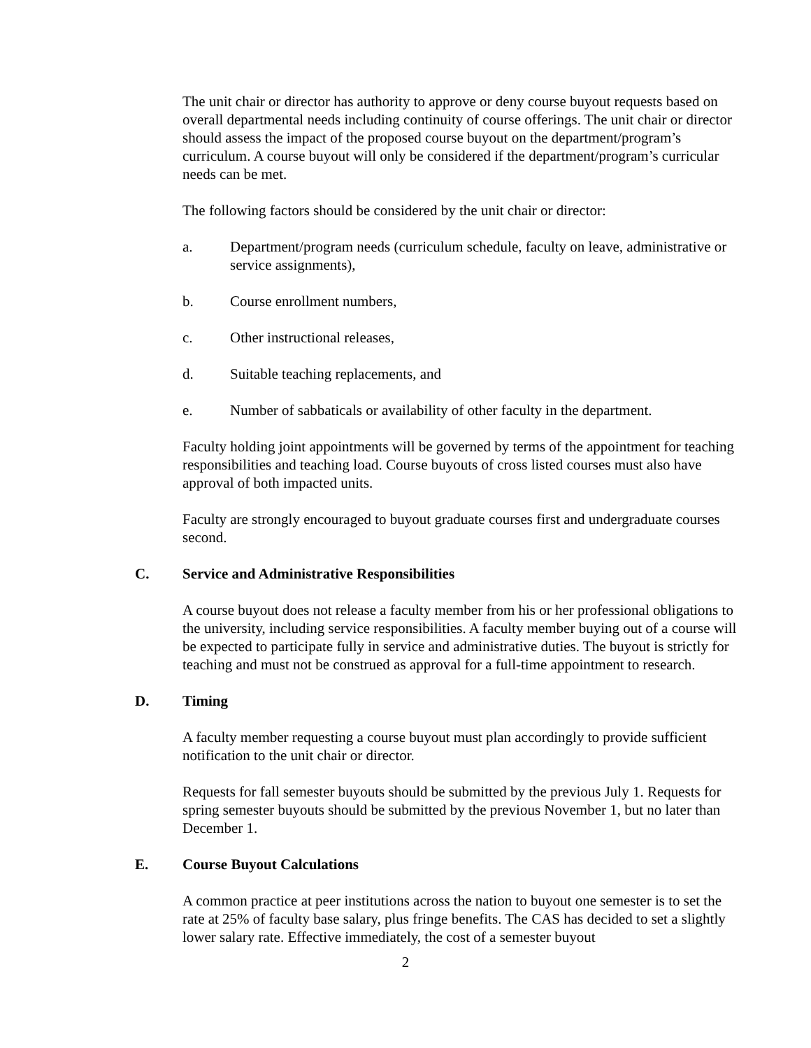The unit chair or director has authority to approve or deny course buyout requests based on overall departmental needs including continuity of course offerings. The unit chair or director should assess the impact of the proposed course buyout on the department/program’s curriculum. A course buyout will only be considered if the department/program’s curricular needs can be met.
The following factors should be considered by the unit chair or director:
a. Department/program needs (curriculum schedule, faculty on leave, administrative or service assignments),
b. Course enrollment numbers,
c. Other instructional releases,
d. Suitable teaching replacements, and
e. Number of sabbaticals or availability of other faculty in the department.
Faculty holding joint appointments will be governed by terms of the appointment for teaching responsibilities and teaching load. Course buyouts of cross listed courses must also have approval of both impacted units.
Faculty are strongly encouraged to buyout graduate courses first and undergraduate courses second.
C. Service and Administrative Responsibilities
A course buyout does not release a faculty member from his or her professional obligations to the university, including service responsibilities. A faculty member buying out of a course will be expected to participate fully in service and administrative duties. The buyout is strictly for teaching and must not be construed as approval for a full-time appointment to research.
D. Timing
A faculty member requesting a course buyout must plan accordingly to provide sufficient notification to the unit chair or director.
Requests for fall semester buyouts should be submitted by the previous July 1. Requests for spring semester buyouts should be submitted by the previous November 1, but no later than December 1.
E. Course Buyout Calculations
A common practice at peer institutions across the nation to buyout one semester is to set the rate at 25% of faculty base salary, plus fringe benefits. The CAS has decided to set a slightly lower salary rate. Effective immediately, the cost of a semester buyout
2